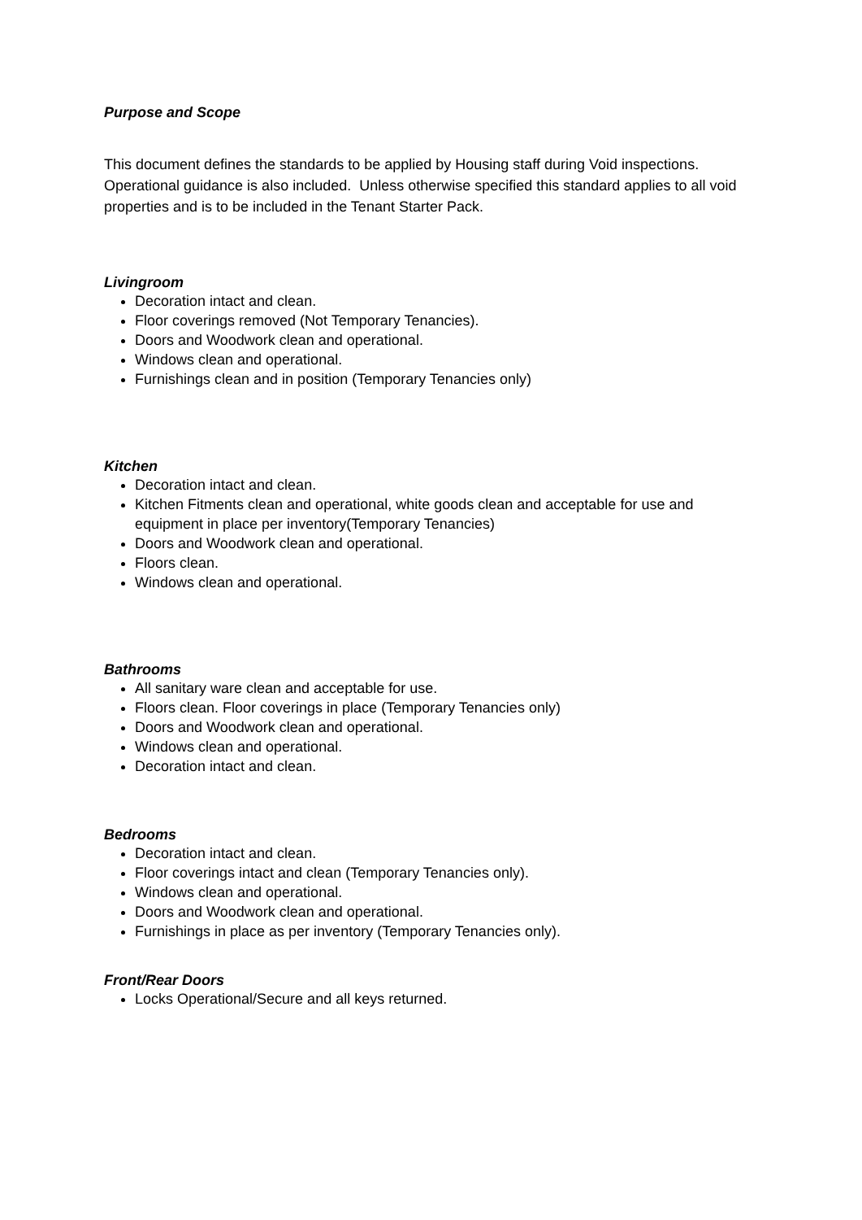Purpose and Scope
This document defines the standards to be applied by Housing staff during Void inspections. Operational guidance is also included. Unless otherwise specified this standard applies to all void properties and is to be included in the Tenant Starter Pack.
Livingroom
Decoration intact and clean.
Floor coverings removed (Not Temporary Tenancies).
Doors and Woodwork clean and operational.
Windows clean and operational.
Furnishings clean and in position (Temporary Tenancies only)
Kitchen
Decoration intact and clean.
Kitchen Fitments clean and operational, white goods clean and acceptable for use and equipment in place per inventory(Temporary Tenancies)
Doors and Woodwork clean and operational.
Floors clean.
Windows clean and operational.
Bathrooms
All sanitary ware clean and acceptable for use.
Floors clean. Floor coverings in place (Temporary Tenancies only)
Doors and Woodwork clean and operational.
Windows clean and operational.
Decoration intact and clean.
Bedrooms
Decoration intact and clean.
Floor coverings intact and clean (Temporary Tenancies only).
Windows clean and operational.
Doors and Woodwork clean and operational.
Furnishings in place as per inventory (Temporary Tenancies only).
Front/Rear Doors
Locks Operational/Secure and all keys returned.